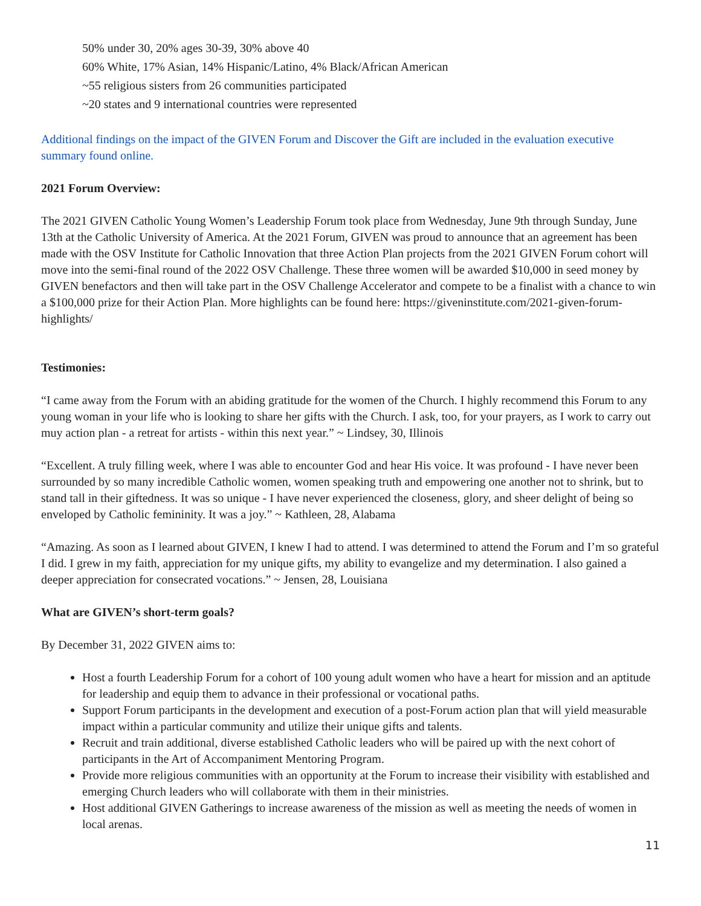50% under 30, 20% ages 30-39, 30% above 40
60% White, 17% Asian, 14% Hispanic/Latino, 4% Black/African American
~55 religious sisters from 26 communities participated
~20 states and 9 international countries were represented
Additional findings on the impact of the GIVEN Forum and Discover the Gift are included in the evaluation executive summary found online.
2021 Forum Overview:
The 2021 GIVEN Catholic Young Women’s Leadership Forum took place from Wednesday, June 9th through Sunday, June 13th at the Catholic University of America. At the 2021 Forum, GIVEN was proud to announce that an agreement has been made with the OSV Institute for Catholic Innovation that three Action Plan projects from the 2021 GIVEN Forum cohort will move into the semi-final round of the 2022 OSV Challenge. These three women will be awarded $10,000 in seed money by GIVEN benefactors and then will take part in the OSV Challenge Accelerator and compete to be a finalist with a chance to win a $100,000 prize for their Action Plan. More highlights can be found here: https://giveninstitute.com/2021-given-forum-highlights/
Testimonies:
“I came away from the Forum with an abiding gratitude for the women of the Church. I highly recommend this Forum to any young woman in your life who is looking to share her gifts with the Church. I ask, too, for your prayers, as I work to carry out muy action plan - a retreat for artists - within this next year.” ~ Lindsey, 30, Illinois
“Excellent. A truly filling week, where I was able to encounter God and hear His voice. It was profound - I have never been surrounded by so many incredible Catholic women, women speaking truth and empowering one another not to shrink, but to stand tall in their giftedness. It was so unique - I have never experienced the closeness, glory, and sheer delight of being so enveloped by Catholic femininity. It was a joy.” ~ Kathleen, 28, Alabama
“Amazing. As soon as I learned about GIVEN, I knew I had to attend. I was determined to attend the Forum and I’m so grateful I did. I grew in my faith, appreciation for my unique gifts, my ability to evangelize and my determination. I also gained a deeper appreciation for consecrated vocations.” ~ Jensen, 28, Louisiana
What are GIVEN’s short-term goals?
By December 31, 2022 GIVEN aims to:
Host a fourth Leadership Forum for a cohort of 100 young adult women who have a heart for mission and an aptitude for leadership and equip them to advance in their professional or vocational paths.
Support Forum participants in the development and execution of a post-Forum action plan that will yield measurable impact within a particular community and utilize their unique gifts and talents.
Recruit and train additional, diverse established Catholic leaders who will be paired up with the next cohort of participants in the Art of Accompaniment Mentoring Program.
Provide more religious communities with an opportunity at the Forum to increase their visibility with established and emerging Church leaders who will collaborate with them in their ministries.
Host additional GIVEN Gatherings to increase awareness of the mission as well as meeting the needs of women in local arenas.
11